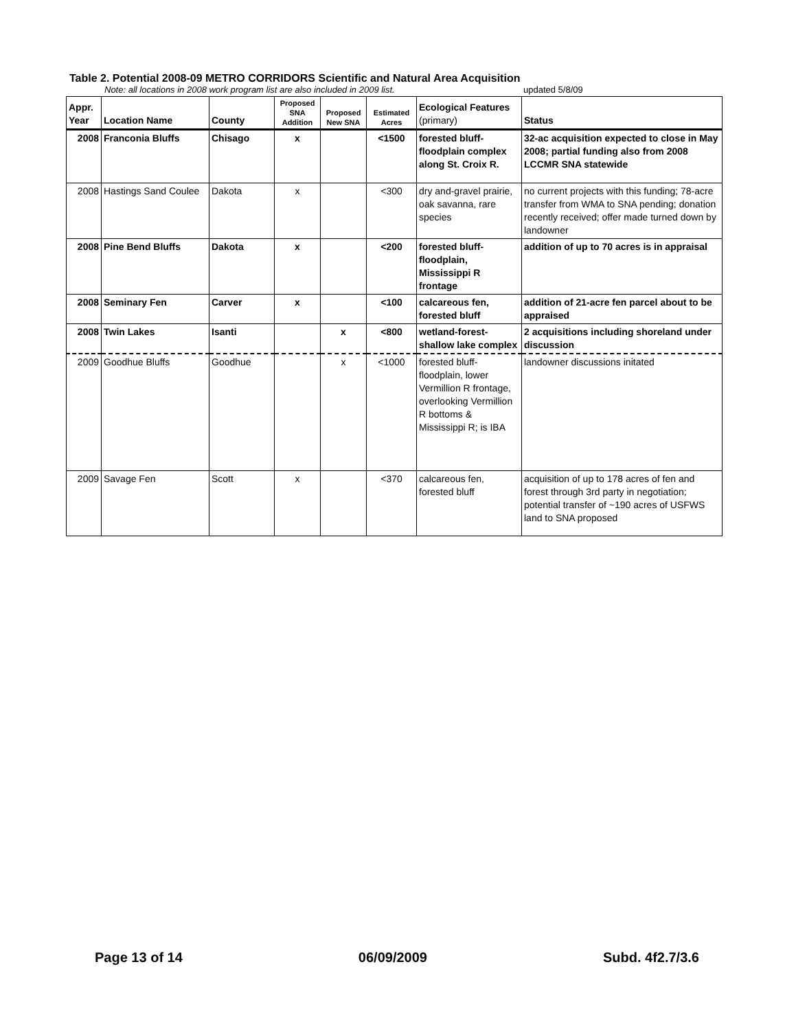Table 2. Potential 2008-09 METRO CORRIDORS Scientific and Natural Area Acquisition
Note: all locations in 2008 work program list are also included in 2009 list. updated 5/8/09
| Appr. Year | Location Name | County | Proposed SNA Addition | Proposed New SNA | Estimated Acres | Ecological Features (primary) | Status |
| --- | --- | --- | --- | --- | --- | --- | --- |
| 2008 | Franconia Bluffs | Chisago | x | | <1500 | forested bluff-floodplain complex along St. Croix R. | 32-ac acquisition expected to close in May 2008; partial funding also from 2008 LCCMR SNA statewide |
| 2008 | Hastings Sand Coulee | Dakota | x | | <300 | dry and-gravel prairie, oak savanna, rare species | no current projects with this funding; 78-acre transfer from WMA to SNA pending; donation recently received; offer made turned down by landowner |
| 2008 | Pine Bend Bluffs | Dakota | x | | <200 | forested bluff-floodplain, Mississippi R frontage | addition of up to 70 acres is in appraisal |
| 2008 | Seminary Fen | Carver | x | | <100 | calcareous fen, forested bluff | addition of 21-acre fen parcel about to be appraised |
| 2008 | Twin Lakes | Isanti | | x | <800 | wetland-forest-shallow lake complex | 2 acquisitions including shoreland under discussion |
| 2009 | Goodhue Bluffs | Goodhue | | x | <1000 | forested bluff-floodplain, lower Vermillion R frontage, overlooking Vermillion R bottoms & Mississippi R; is IBA | landowner discussions initated |
| 2009 | Savage Fen | Scott | x | | <370 | calcareous fen, forested bluff | acquisition of up to 178 acres of fen and forest through 3rd party in negotiation; potential transfer of ~190 acres of USFWS land to SNA proposed |
Page 13 of 14 06/09/2009 Subd. 4f2.7/3.6